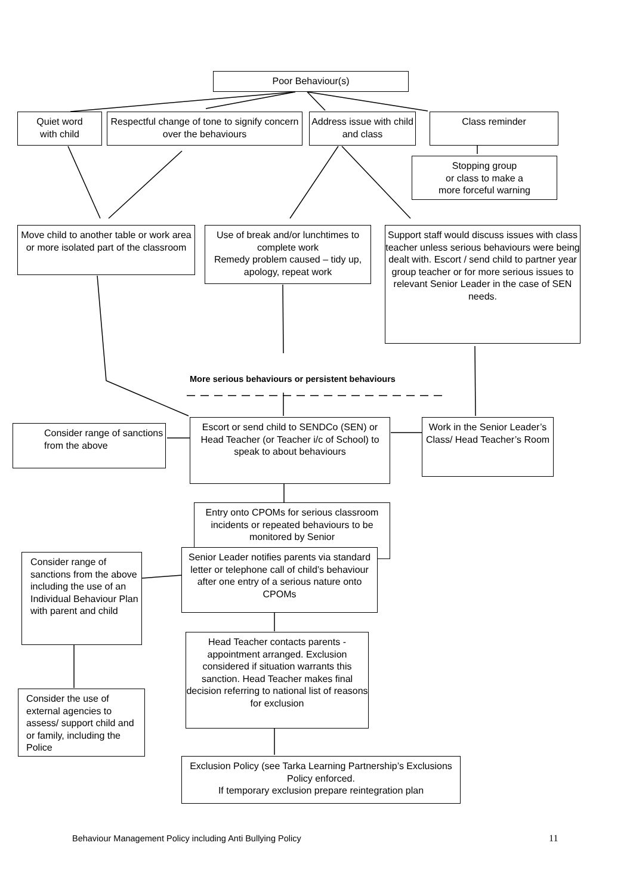Poor Behaviour(s)
Quiet word
with child
Respectful change of tone to signify concern over the behaviours
Address issue with child and class
Class reminder
Stopping group
or class to make a
more forceful warning
Move child to another table or work area or more isolated part of the classroom
Use of break and/or lunchtimes to complete work
Remedy problem caused – tidy up, apology, repeat work
Support staff would discuss issues with class teacher unless serious behaviours were being dealt with. Escort / send child to partner year group teacher or for more serious issues to relevant Senior Leader in the case of SEN needs.
More serious behaviours or persistent behaviours
Consider range of sanctions from the above
Escort or send child to SENDCo (SEN) or Head Teacher (or Teacher i/c of School) to speak to about behaviours
Work in the Senior Leader’s Class/ Head Teacher’s Room
Entry onto CPOMs for serious classroom incidents or repeated behaviours to be monitored by Senior
Consider range of sanctions from the above including the use of an Individual Behaviour Plan with parent and child
Senior Leader notifies parents via standard letter or telephone call of child’s behaviour after one entry of a serious nature onto CPOMs
Head Teacher contacts parents - appointment arranged. Exclusion considered if situation warrants this sanction. Head Teacher makes final decision referring to national list of reasons for exclusion
Consider the use of external agencies to assess/ support child and or family, including the Police
Exclusion Policy (see Tarka Learning Partnership’s Exclusions Policy enforced.
If temporary exclusion prepare reintegration plan
Behaviour Management Policy including Anti Bullying Policy
11